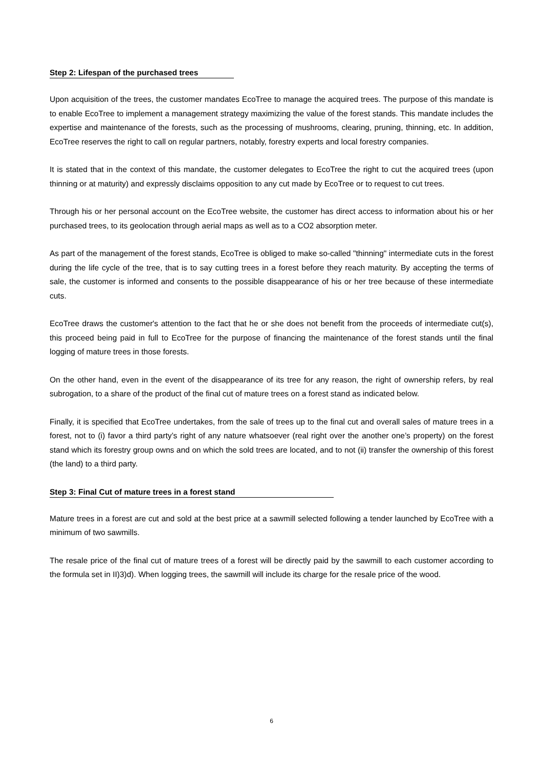Step 2: Lifespan of the purchased trees
Upon acquisition of the trees, the customer mandates EcoTree to manage the acquired trees. The purpose of this mandate is to enable EcoTree to implement a management strategy maximizing the value of the forest stands. This mandate includes the expertise and maintenance of the forests, such as the processing of mushrooms, clearing, pruning, thinning, etc. In addition, EcoTree reserves the right to call on regular partners, notably, forestry experts and local forestry companies.
It is stated that in the context of this mandate, the customer delegates to EcoTree the right to cut the acquired trees (upon thinning or at maturity) and expressly disclaims opposition to any cut made by EcoTree or to request to cut trees.
Through his or her personal account on the EcoTree website, the customer has direct access to information about his or her purchased trees, to its geolocation through aerial maps as well as to a CO2 absorption meter.
As part of the management of the forest stands, EcoTree is obliged to make so-called "thinning" intermediate cuts in the forest during the life cycle of the tree, that is to say cutting trees in a forest before they reach maturity. By accepting the terms of sale, the customer is informed and consents to the possible disappearance of his or her tree because of these intermediate cuts.
EcoTree draws the customer's attention to the fact that he or she does not benefit from the proceeds of intermediate cut(s), this proceed being paid in full to EcoTree for the purpose of financing the maintenance of the forest stands until the final logging of mature trees in those forests.
On the other hand, even in the event of the disappearance of its tree for any reason, the right of ownership refers, by real subrogation, to a share of the product of the final cut of mature trees on a forest stand as indicated below.
Finally, it is specified that EcoTree undertakes, from the sale of trees up to the final cut and overall sales of mature trees in a forest, not to (i) favor a third party’s right of any nature whatsoever (real right over the another one’s property) on the forest stand which its forestry group owns and on which the sold trees are located, and to not (ii) transfer the ownership of this forest (the land) to a third party.
Step 3: Final Cut of mature trees in a forest stand
Mature trees in a forest are cut and sold at the best price at a sawmill selected following a tender launched by EcoTree with a minimum of two sawmills.
The resale price of the final cut of mature trees of a forest will be directly paid by the sawmill to each customer according to the formula set in II)3)d). When logging trees, the sawmill will include its charge for the resale price of the wood.
6